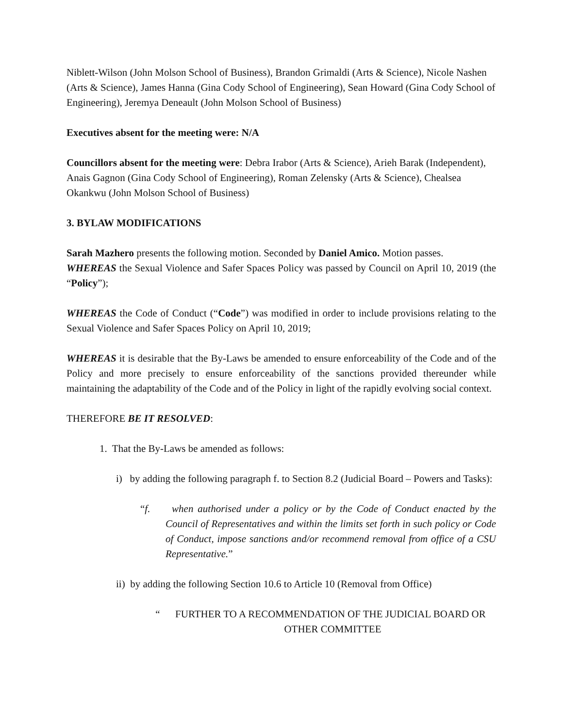Niblett-Wilson (John Molson School of Business), Brandon Grimaldi (Arts & Science), Nicole Nashen (Arts & Science), James Hanna (Gina Cody School of Engineering), Sean Howard (Gina Cody School of Engineering), Jeremya Deneault (John Molson School of Business)
Executives absent for the meeting were: N/A
Councillors absent for the meeting were: Debra Irabor (Arts & Science), Arieh Barak (Independent), Anais Gagnon (Gina Cody School of Engineering), Roman Zelensky (Arts & Science), Chealsea Okankwu (John Molson School of Business)
3. BYLAW MODIFICATIONS
Sarah Mazhero presents the following motion. Seconded by Daniel Amico. Motion passes.
WHEREAS the Sexual Violence and Safer Spaces Policy was passed by Council on April 10, 2019 (the “Policy”);
WHEREAS the Code of Conduct (“Code”) was modified in order to include provisions relating to the Sexual Violence and Safer Spaces Policy on April 10, 2019;
WHEREAS it is desirable that the By-Laws be amended to ensure enforceability of the Code and of the Policy and more precisely to ensure enforceability of the sanctions provided thereunder while maintaining the adaptability of the Code and of the Policy in light of the rapidly evolving social context.
THEREFORE BE IT RESOLVED:
1. That the By-Laws be amended as follows:
i) by adding the following paragraph f. to Section 8.2 (Judicial Board – Powers and Tasks):
“f. when authorised under a policy or by the Code of Conduct enacted by the Council of Representatives and within the limits set forth in such policy or Code of Conduct, impose sanctions and/or recommend removal from office of a CSU Representative.”
ii) by adding the following Section 10.6 to Article 10 (Removal from Office)
“ FURTHER TO A RECOMMENDATION OF THE JUDICIAL BOARD OR OTHER COMMITTEE